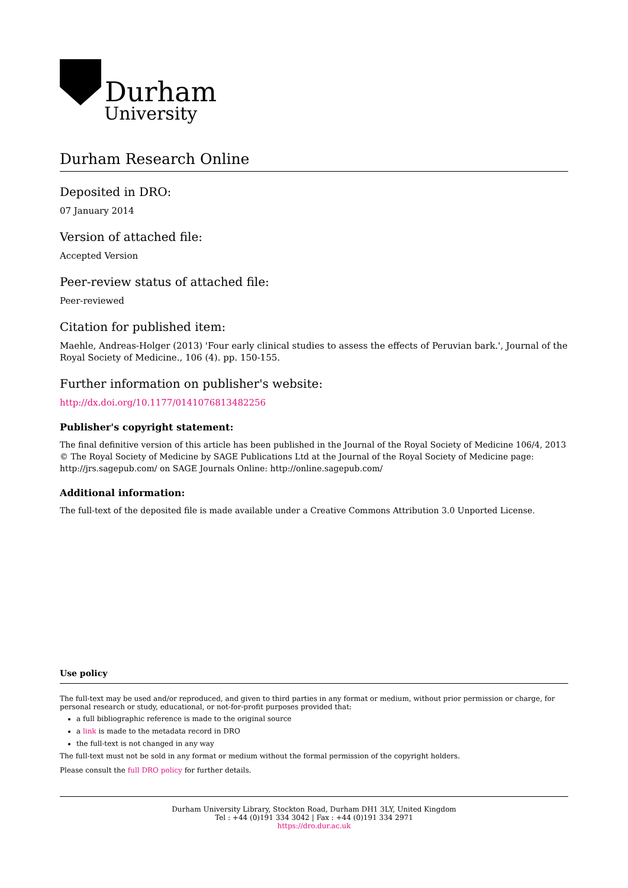Durham
University
Durham Research Online
Deposited in DRO:
07 January 2014
Version of attached file:
Accepted Version
Peer-review status of attached file:
Peer-reviewed
Citation for published item:
Maehle, Andreas-Holger (2013) 'Four early clinical studies to assess the effects of Peruvian bark.', Journal of the Royal Society of Medicine., 106 (4). pp. 150-155.
Further information on publisher's website:
http://dx.doi.org/10.1177/0141076813482256
Publisher's copyright statement:
The final definitive version of this article has been published in the Journal of the Royal Society of Medicine 106/4, 2013 © The Royal Society of Medicine by SAGE Publications Ltd at the Journal of the Royal Society of Medicine page: http://jrs.sagepub.com/ on SAGE Journals Online: http://online.sagepub.com/
Additional information:
The full-text of the deposited file is made available under a Creative Commons Attribution 3.0 Unported License.
Use policy
The full-text may be used and/or reproduced, and given to third parties in any format or medium, without prior permission or charge, for personal research or study, educational, or not-for-profit purposes provided that:
a full bibliographic reference is made to the original source
a link is made to the metadata record in DRO
the full-text is not changed in any way
The full-text must not be sold in any format or medium without the formal permission of the copyright holders.
Please consult the full DRO policy for further details.
Durham University Library, Stockton Road, Durham DH1 3LY, United Kingdom
Tel : +44 (0)191 334 3042 | Fax : +44 (0)191 334 2971
https://dro.dur.ac.uk